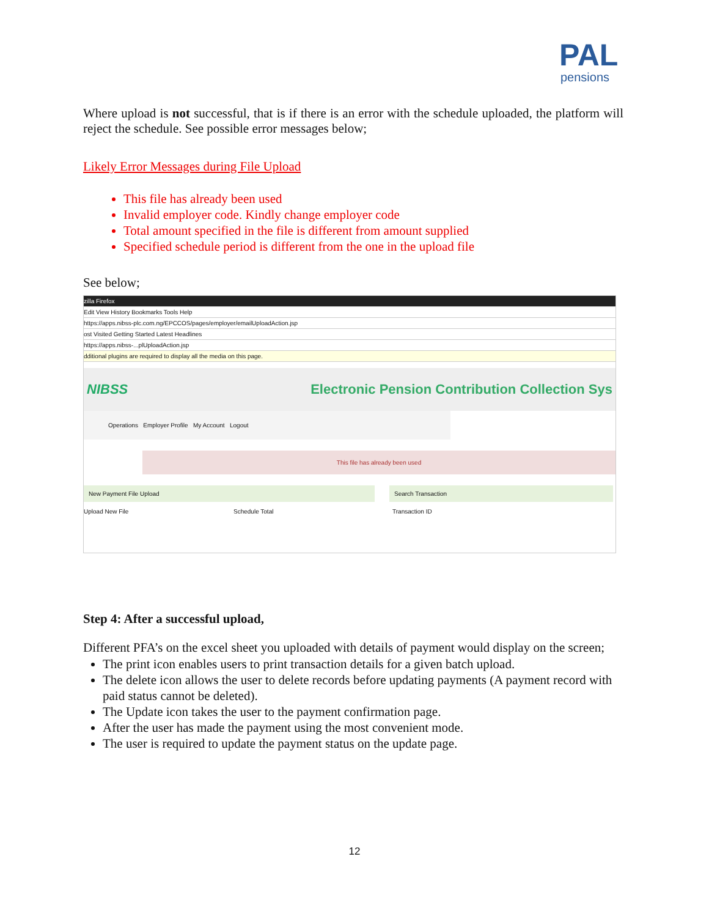PAL
pensions
Where upload is not successful, that is if there is an error with the schedule uploaded, the platform will reject the schedule. See possible error messages below;
Likely Error Messages during File Upload
This file has already been used
Invalid employer code. Kindly change employer code
Total amount specified in the file is different from amount supplied
Specified schedule period is different from the one in the upload file
See below;
zilla Firefox
Edit View History Bookmarks Tools Help
https://apps.nibss-plc.com.ng/EPCCOS/pages/employer/emailUploadAction.jsp
ost Visited Getting Started Latest Headlines
https://apps.nibss-...plUploadAction.jsp
dditional plugins are required to display all the media on this page.
NIBSS Electronic Pension Contribution Collection Sys
Operations Employer Profile My Account Logout
This file has already been used
New Payment File Upload Search Transaction
Upload New File Schedule Total Transaction ID
Step 4: After a successful upload,
Different PFA’s on the excel sheet you uploaded with details of payment would display on the screen;
The print icon enables users to print transaction details for a given batch upload.
The delete icon allows the user to delete records before updating payments (A payment record with paid status cannot be deleted).
The Update icon takes the user to the payment confirmation page.
After the user has made the payment using the most convenient mode.
The user is required to update the payment status on the update page.
12